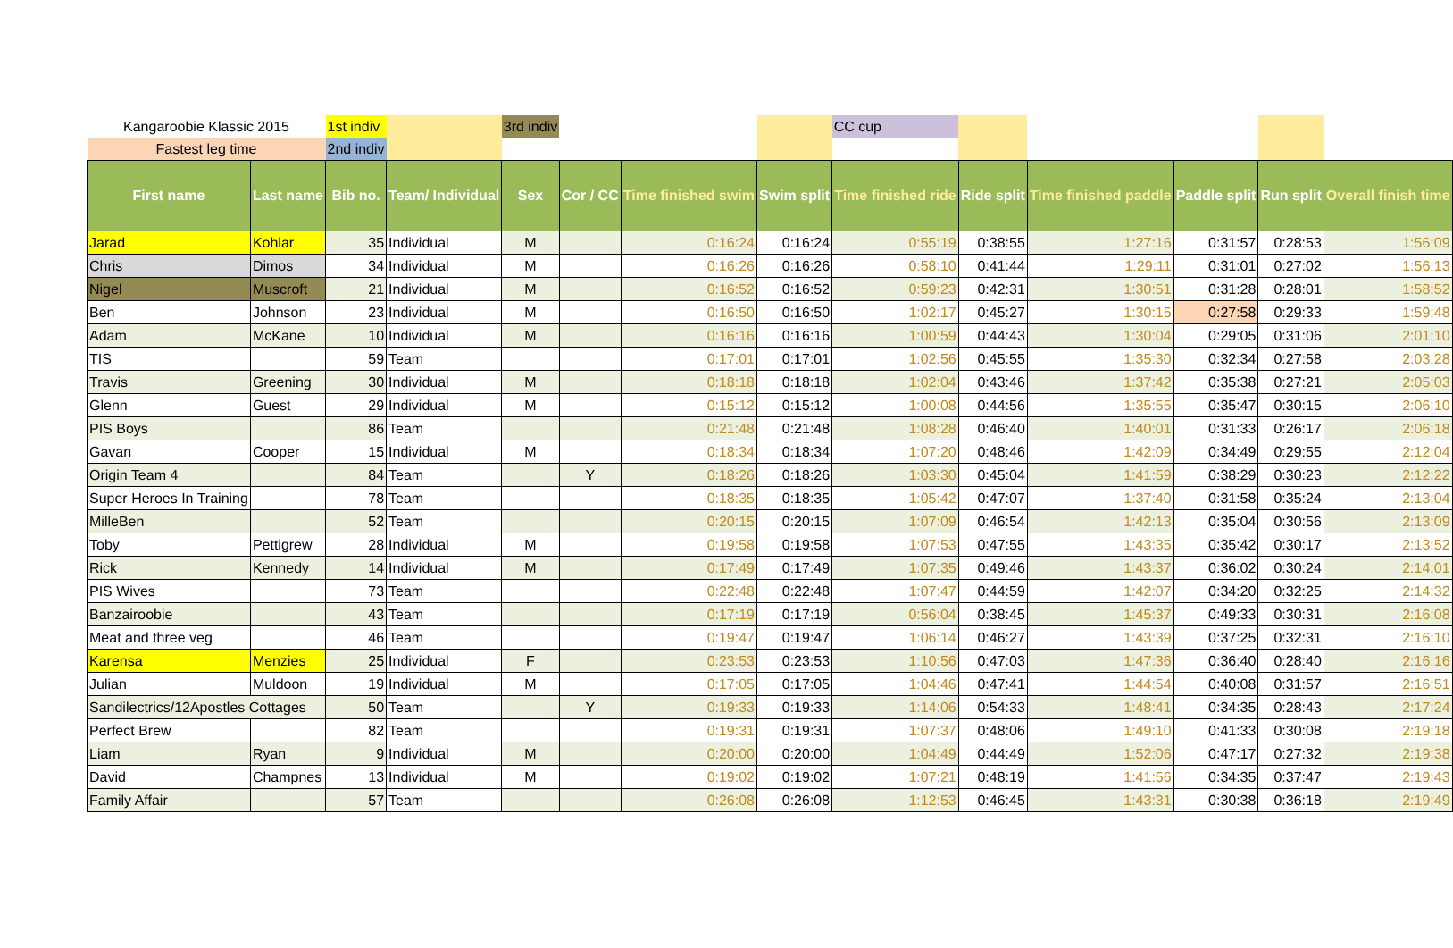| Kangaroobie Klassic 2015 | | 1st indiv | | 3rd indiv | | | | CC cup | | | | | |
| Fastest leg time | | 2nd indiv | | | | | | | | | | | |
| First name | Last name | Bib no. | Team/ Individual | Sex | Cor / CC | Time finished swim | Swim split | Time finished ride | Ride split | Time finished paddle | Paddle split | Run split | Overall finish time |
| Jarad | Kohlar | 35 | Individual | M | | 0:16:24 | 0:16:24 | 0:55:19 | 0:38:55 | 1:27:16 | 0:31:57 | 0:28:53 | 1:56:09 |
| Chris | Dimos | 34 | Individual | M | | 0:16:26 | 0:16:26 | 0:58:10 | 0:41:44 | 1:29:11 | 0:31:01 | 0:27:02 | 1:56:13 |
| Nigel | Muscroft | 21 | Individual | M | | 0:16:52 | 0:16:52 | 0:59:23 | 0:42:31 | 1:30:51 | 0:31:28 | 0:28:01 | 1:58:52 |
| Ben | Johnson | 23 | Individual | M | | 0:16:50 | 0:16:50 | 1:02:17 | 0:45:27 | 1:30:15 | 0:27:58 | 0:29:33 | 1:59:48 |
| Adam | McKane | 10 | Individual | M | | 0:16:16 | 0:16:16 | 1:00:59 | 0:44:43 | 1:30:04 | 0:29:05 | 0:31:06 | 2:01:10 |
| TIS | | 59 | Team | | | 0:17:01 | 0:17:01 | 1:02:56 | 0:45:55 | 1:35:30 | 0:32:34 | 0:27:58 | 2:03:28 |
| Travis | Greening | 30 | Individual | M | | 0:18:18 | 0:18:18 | 1:02:04 | 0:43:46 | 1:37:42 | 0:35:38 | 0:27:21 | 2:05:03 |
| Glenn | Guest | 29 | Individual | M | | 0:15:12 | 0:15:12 | 1:00:08 | 0:44:56 | 1:35:55 | 0:35:47 | 0:30:15 | 2:06:10 |
| PIS Boys | | 86 | Team | | | 0:21:48 | 0:21:48 | 1:08:28 | 0:46:40 | 1:40:01 | 0:31:33 | 0:26:17 | 2:06:18 |
| Gavan | Cooper | 15 | Individual | M | | 0:18:34 | 0:18:34 | 1:07:20 | 0:48:46 | 1:42:09 | 0:34:49 | 0:29:55 | 2:12:04 |
| Origin Team 4 | | 84 | Team | | Y | 0:18:26 | 0:18:26 | 1:03:30 | 0:45:04 | 1:41:59 | 0:38:29 | 0:30:23 | 2:12:22 |
| Super Heroes In Training | | 78 | Team | | | 0:18:35 | 0:18:35 | 1:05:42 | 0:47:07 | 1:37:40 | 0:31:58 | 0:35:24 | 2:13:04 |
| MilleBen | | 52 | Team | | | 0:20:15 | 0:20:15 | 1:07:09 | 0:46:54 | 1:42:13 | 0:35:04 | 0:30:56 | 2:13:09 |
| Toby | Pettigrew | 28 | Individual | M | | 0:19:58 | 0:19:58 | 1:07:53 | 0:47:55 | 1:43:35 | 0:35:42 | 0:30:17 | 2:13:52 |
| Rick | Kennedy | 14 | Individual | M | | 0:17:49 | 0:17:49 | 1:07:35 | 0:49:46 | 1:43:37 | 0:36:02 | 0:30:24 | 2:14:01 |
| PIS Wives | | 73 | Team | | | 0:22:48 | 0:22:48 | 1:07:47 | 0:44:59 | 1:42:07 | 0:34:20 | 0:32:25 | 2:14:32 |
| Banzairoobie | | 43 | Team | | | 0:17:19 | 0:17:19 | 0:56:04 | 0:38:45 | 1:45:37 | 0:49:33 | 0:30:31 | 2:16:08 |
| Meat and three veg | | 46 | Team | | | 0:19:47 | 0:19:47 | 1:06:14 | 0:46:27 | 1:43:39 | 0:37:25 | 0:32:31 | 2:16:10 |
| Karensa | Menzies | 25 | Individual | F | | 0:23:53 | 0:23:53 | 1:10:56 | 0:47:03 | 1:47:36 | 0:36:40 | 0:28:40 | 2:16:16 |
| Julian | Muldoon | 19 | Individual | M | | 0:17:05 | 0:17:05 | 1:04:46 | 0:47:41 | 1:44:54 | 0:40:08 | 0:31:57 | 2:16:51 |
| Sandilectrics/12Apostles Cottages | | 50 | Team | | Y | 0:19:33 | 0:19:33 | 1:14:06 | 0:54:33 | 1:48:41 | 0:34:35 | 0:28:43 | 2:17:24 |
| Perfect Brew | | 82 | Team | | | 0:19:31 | 0:19:31 | 1:07:37 | 0:48:06 | 1:49:10 | 0:41:33 | 0:30:08 | 2:19:18 |
| Liam | Ryan | 9 | Individual | M | | 0:20:00 | 0:20:00 | 1:04:49 | 0:44:49 | 1:52:06 | 0:47:17 | 0:27:32 | 2:19:38 |
| David | Champnes | 13 | Individual | M | | 0:19:02 | 0:19:02 | 1:07:21 | 0:48:19 | 1:41:56 | 0:34:35 | 0:37:47 | 2:19:43 |
| Family Affair | | 57 | Team | | | 0:26:08 | 0:26:08 | 1:12:53 | 0:46:45 | 1:43:31 | 0:30:38 | 0:36:18 | 2:19:49 |